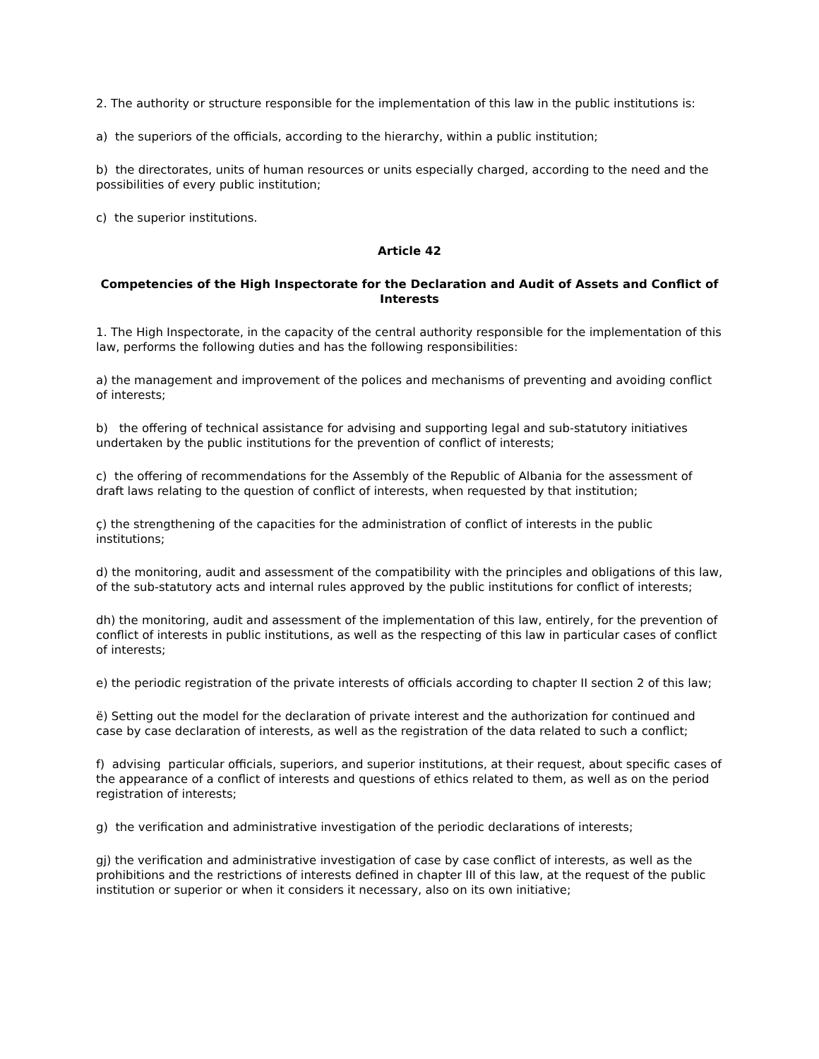2. The authority or structure responsible for the implementation of this law in the public institutions is:
a) the superiors of the officials, according to the hierarchy, within a public institution;
b) the directorates, units of human resources or units especially charged, according to the need and the possibilities of every public institution;
c) the superior institutions.
Article 42
Competencies of the High Inspectorate for the Declaration and Audit of Assets and Conflict of Interests
1. The High Inspectorate, in the capacity of the central authority responsible for the implementation of this law, performs the following duties and has the following responsibilities:
a) the management and improvement of the polices and mechanisms of preventing and avoiding conflict of interests;
b) the offering of technical assistance for advising and supporting legal and sub-statutory initiatives undertaken by the public institutions for the prevention of conflict of interests;
c) the offering of recommendations for the Assembly of the Republic of Albania for the assessment of draft laws relating to the question of conflict of interests, when requested by that institution;
ç) the strengthening of the capacities for the administration of conflict of interests in the public institutions;
d) the monitoring, audit and assessment of the compatibility with the principles and obligations of this law, of the sub-statutory acts and internal rules approved by the public institutions for conflict of interests;
dh) the monitoring, audit and assessment of the implementation of this law, entirely, for the prevention of conflict of interests in public institutions, as well as the respecting of this law in particular cases of conflict of interests;
e) the periodic registration of the private interests of officials according to chapter II section 2 of this law;
ë) Setting out the model for the declaration of private interest and the authorization for continued and case by case declaration of interests, as well as the registration of the data related to such a conflict;
f) advising particular officials, superiors, and superior institutions, at their request, about specific cases of the appearance of a conflict of interests and questions of ethics related to them, as well as on the period registration of interests;
g) the verification and administrative investigation of the periodic declarations of interests;
gj) the verification and administrative investigation of case by case conflict of interests, as well as the prohibitions and the restrictions of interests defined in chapter III of this law, at the request of the public institution or superior or when it considers it necessary, also on its own initiative;